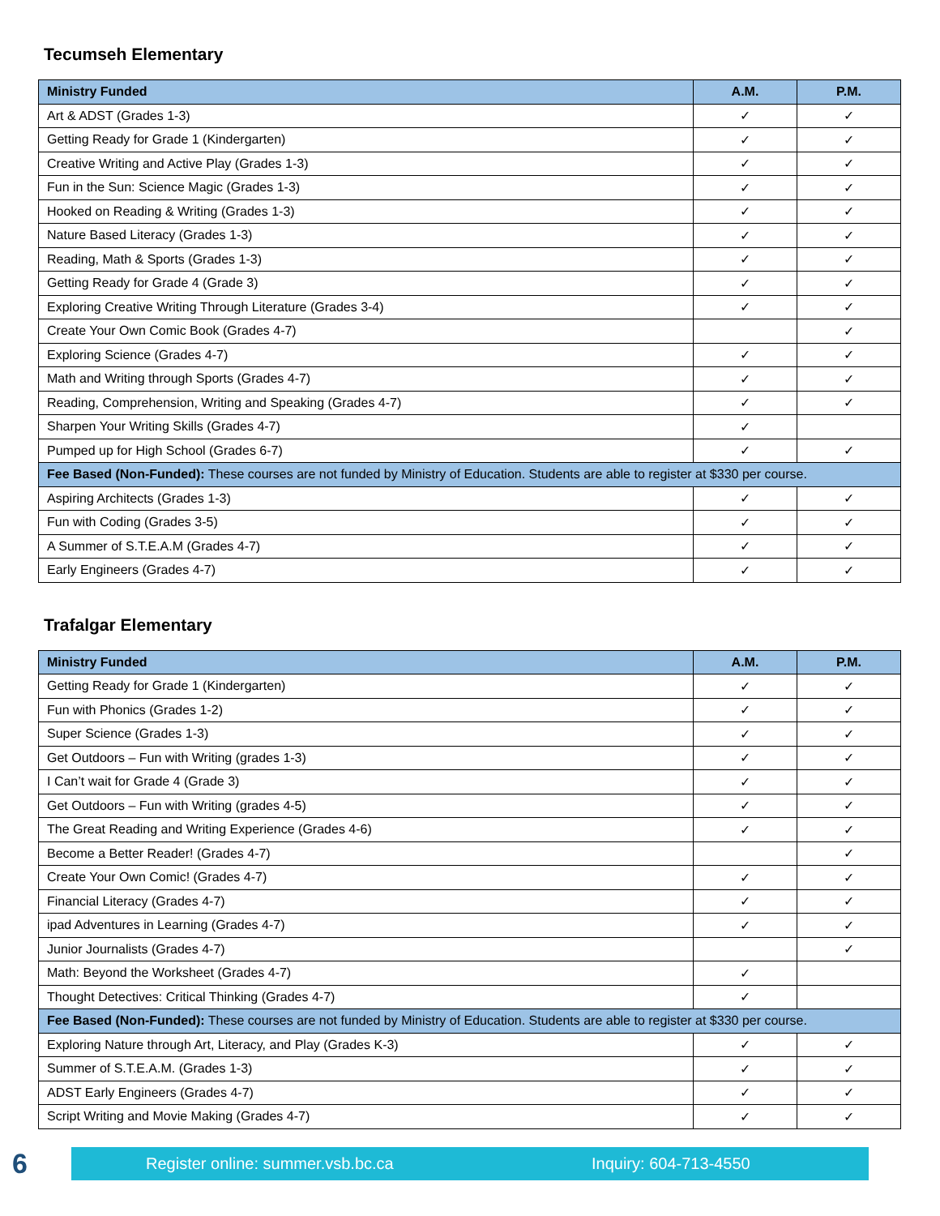Tecumseh Elementary
| Ministry Funded | A.M. | P.M. |
| --- | --- | --- |
| Art & ADST (Grades 1-3) | ✓ | ✓ |
| Getting Ready for Grade 1 (Kindergarten) | ✓ | ✓ |
| Creative Writing and Active Play (Grades 1-3) | ✓ | ✓ |
| Fun in the Sun: Science Magic (Grades 1-3) | ✓ | ✓ |
| Hooked on Reading & Writing (Grades 1-3) | ✓ | ✓ |
| Nature Based Literacy (Grades 1-3) | ✓ | ✓ |
| Reading, Math & Sports (Grades 1-3) | ✓ | ✓ |
| Getting Ready for Grade 4 (Grade 3) | ✓ | ✓ |
| Exploring Creative Writing Through Literature (Grades 3-4) | ✓ | ✓ |
| Create Your Own Comic Book (Grades 4-7) | | ✓ |
| Exploring Science (Grades 4-7) | ✓ | ✓ |
| Math and Writing through Sports (Grades 4-7) | ✓ | ✓ |
| Reading, Comprehension, Writing and Speaking (Grades 4-7) | ✓ | ✓ |
| Sharpen Your Writing Skills (Grades 4-7) | ✓ | |
| Pumped up for High School (Grades 6-7) | ✓ | ✓ |
| Fee Based (Non-Funded): These courses are not funded by Ministry of Education. Students are able to register at $330 per course. | | |
| Aspiring Architects (Grades 1-3) | ✓ | ✓ |
| Fun with Coding (Grades 3-5) | ✓ | ✓ |
| A Summer of S.T.E.A.M (Grades 4-7) | ✓ | ✓ |
| Early Engineers (Grades 4-7) | ✓ | ✓ |
Trafalgar Elementary
| Ministry Funded | A.M. | P.M. |
| --- | --- | --- |
| Getting Ready for Grade 1 (Kindergarten) | ✓ | ✓ |
| Fun with Phonics (Grades 1-2) | ✓ | ✓ |
| Super Science (Grades 1-3) | ✓ | ✓ |
| Get Outdoors – Fun with Writing (grades 1-3) | ✓ | ✓ |
| I Can’t wait for Grade 4 (Grade 3) | ✓ | ✓ |
| Get Outdoors – Fun with Writing (grades 4-5) | ✓ | ✓ |
| The Great Reading and Writing Experience (Grades 4-6) | ✓ | ✓ |
| Become a Better Reader! (Grades 4-7) | | ✓ |
| Create Your Own Comic! (Grades 4-7) | ✓ | ✓ |
| Financial Literacy (Grades 4-7) | ✓ | ✓ |
| ipad Adventures in Learning (Grades 4-7) | ✓ | ✓ |
| Junior Journalists (Grades 4-7) | | ✓ |
| Math: Beyond the Worksheet (Grades 4-7) | ✓ | |
| Thought Detectives: Critical Thinking (Grades 4-7) | ✓ | |
| Fee Based (Non-Funded): These courses are not funded by Ministry of Education. Students are able to register at $330 per course. | | |
| Exploring Nature through Art, Literacy, and Play (Grades K-3) | ✓ | ✓ |
| Summer of S.T.E.A.M. (Grades 1-3) | ✓ | ✓ |
| ADST Early Engineers (Grades 4-7) | ✓ | ✓ |
| Script Writing and Movie Making (Grades 4-7) | ✓ | ✓ |
6
Register online: summer.vsb.bc.ca Inquiry: 604-713-4550